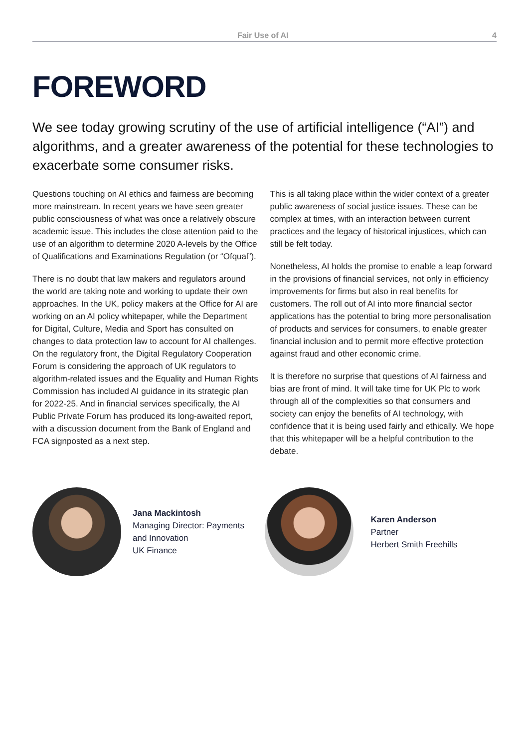Fair Use of AI 4
FOREWORD
We see today growing scrutiny of the use of artificial intelligence (“AI”) and algorithms, and a greater awareness of the potential for these technologies to exacerbate some consumer risks.
Questions touching on AI ethics and fairness are becoming more mainstream. In recent years we have seen greater public consciousness of what was once a relatively obscure academic issue. This includes the close attention paid to the use of an algorithm to determine 2020 A-levels by the Office of Qualifications and Examinations Regulation (or “Ofqual”).
There is no doubt that law makers and regulators around the world are taking note and working to update their own approaches. In the UK, policy makers at the Office for AI are working on an AI policy whitepaper, while the Department for Digital, Culture, Media and Sport has consulted on changes to data protection law to account for AI challenges. On the regulatory front, the Digital Regulatory Cooperation Forum is considering the approach of UK regulators to algorithm-related issues and the Equality and Human Rights Commission has included AI guidance in its strategic plan for 2022-25. And in financial services specifically, the AI Public Private Forum has produced its long-awaited report, with a discussion document from the Bank of England and FCA signposted as a next step.
This is all taking place within the wider context of a greater public awareness of social justice issues. These can be complex at times, with an interaction between current practices and the legacy of historical injustices, which can still be felt today.
Nonetheless, AI holds the promise to enable a leap forward in the provisions of financial services, not only in efficiency improvements for firms but also in real benefits for customers. The roll out of AI into more financial sector applications has the potential to bring more personalisation of products and services for consumers, to enable greater financial inclusion and to permit more effective protection against fraud and other economic crime.
It is therefore no surprise that questions of AI fairness and bias are front of mind. It will take time for UK Plc to work through all of the complexities so that consumers and society can enjoy the benefits of AI technology, with confidence that it is being used fairly and ethically. We hope that this whitepaper will be a helpful contribution to the debate.
Jana Mackintosh
Managing Director: Payments
and Innovation
UK Finance
Karen Anderson
Partner
Herbert Smith Freehills